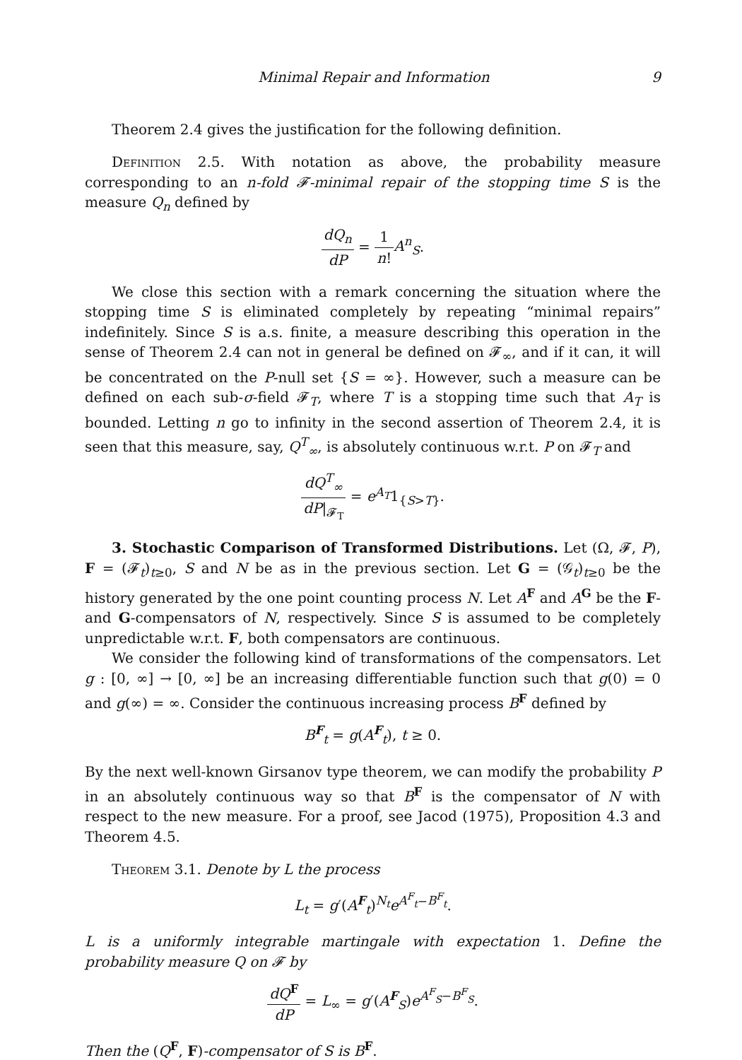Minimal Repair and Information 9
Theorem 2.4 gives the justification for the following definition.
Definition 2.5. With notation as above, the probability measure corresponding to an n-fold 𝓕-minimal repair of the stopping time S is the measure Q<sub>n</sub> defined by
dQ<sub>n</sub> dP = 1 n!A<sup>n</sup><sub>S</sub>.
We close this section with a remark concerning the situation where the stopping time S is eliminated completely by repeating “minimal repairs” indefinitely. Since S is a.s. finite, a measure describing this operation in the sense of Theorem 2.4 can not in general be defined on 𝓕<sub>∞</sub>, and if it can, it will be concentrated on the P-null set {S = ∞}. However, such a measure can be defined on each sub-σ-field 𝓕<sub>T</sub>, where T is a stopping time such that A<sub>T</sub> is bounded. Letting n go to infinity in the second assertion of Theorem 2.4, it is seen that this measure, say, Q<sup>T</sup><sub>∞</sub>, is absolutely continuous w.r.t. P on 𝓕<sub>T</sub> and
dQ<sup>T</sup><sub>∞</sub> dP|<sub>𝓕<sub>T</sub></sub> = e<sup>A<sub>T</sub></sup>1<sub>{S>T}</sub>.
3. Stochastic Comparison of Transformed Distributions. Let (Ω, 𝓕, P), F = (𝓕<sub>t</sub>)<sub>t≥0</sub>, S and N be as in the previous section. Let G = (𝒢<sub>t</sub>)<sub>t≥0</sub> be the history generated by the one point counting process N. Let A<sup>F</sup> and A<sup>G</sup> be the F- and G-compensators of N, respectively. Since S is assumed to be completely unpredictable w.r.t. F, both compensators are continuous.
We consider the following kind of transformations of the compensators. Let g : [0, ∞] → [0, ∞] be an increasing differentiable function such that g(0) = 0 and g(∞) = ∞. Consider the continuous increasing process B<sup>F</sup> defined by
B<sup>F</sup><sub>t</sub> = g(A<sup>F</sup><sub>t</sub>), t ≥ 0.
By the next well-known Girsanov type theorem, we can modify the probability P in an absolutely continuous way so that B<sup>F</sup> is the compensator of N with respect to the new measure. For a proof, see Jacod (1975), Proposition 4.3 and Theorem 4.5.
Theorem 3.1. Denote by L the process
L<sub>t</sub> = g′(A<sup>F</sup><sub>t</sub>)<sup>N<sub>t</sub></sup>e<sup>A<sup>F</sup><sub>t</sub>−B<sup>F</sup><sub>t</sub></sup>.
L is a uniformly integrable martingale with expectation 1. Define the probability measure Q on 𝓕 by
dQ<sup>F</sup> dP = L<sub>∞</sub> = g′(A<sup>F</sup><sub>S</sub>)e<sup>A<sup>F</sup><sub>S</sub>−B<sup>F</sup><sub>S</sub></sup>.
Then the (Q<sup>F</sup>, F)-compensator of S is B<sup>F</sup>.